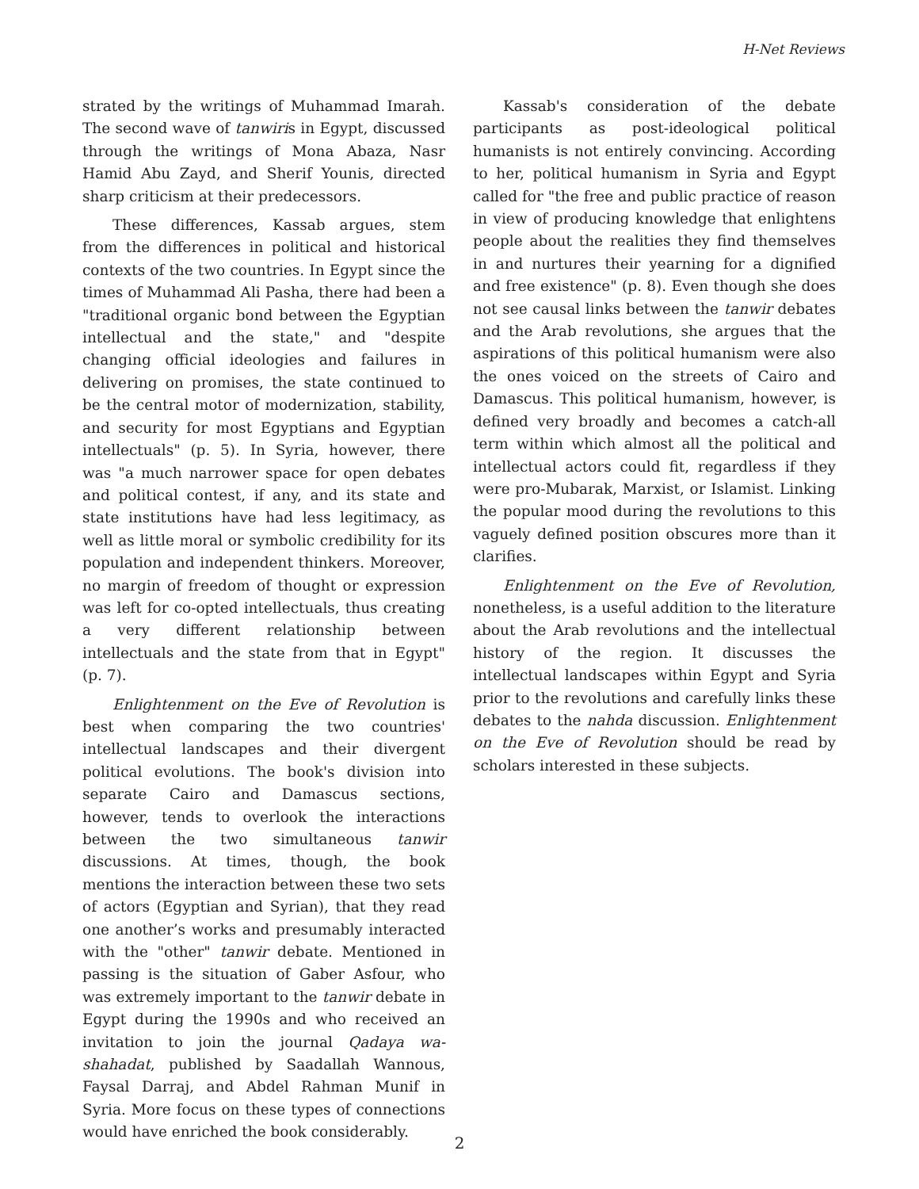H-Net Reviews
strated by the writings of Muhammad Imarah. The second wave of tanwiris in Egypt, discussed through the writings of Mona Abaza, Nasr Hamid Abu Zayd, and Sherif Younis, directed sharp criticism at their predecessors.
These differences, Kassab argues, stem from the differences in political and historical contexts of the two countries. In Egypt since the times of Muhammad Ali Pasha, there had been a "traditional organic bond between the Egyptian intellectual and the state," and "despite changing official ideologies and failures in delivering on promises, the state continued to be the central motor of modernization, stability, and security for most Egyptians and Egyptian intellectuals" (p. 5). In Syria, however, there was "a much narrower space for open debates and political contest, if any, and its state and state institutions have had less legitimacy, as well as little moral or symbolic credibility for its population and independent thinkers. Moreover, no margin of freedom of thought or expression was left for co-opted intellectuals, thus creating a very different relationship between intellectuals and the state from that in Egypt" (p. 7).
Enlightenment on the Eve of Revolution is best when comparing the two countries' intellectual landscapes and their divergent political evolutions. The book's division into separate Cairo and Damascus sections, however, tends to overlook the interactions between the two simultaneous tanwir discussions. At times, though, the book mentions the interaction between these two sets of actors (Egyptian and Syrian), that they read one another’s works and presumably interacted with the "other" tanwir debate. Mentioned in passing is the situation of Gaber Asfour, who was extremely important to the tanwir debate in Egypt during the 1990s and who received an invitation to join the journal Qadaya wa-shahadat, published by Saadallah Wannous, Faysal Darraj, and Abdel Rahman Munif in Syria. More focus on these types of connections would have enriched the book considerably.
Kassab's consideration of the debate participants as post-ideological political humanists is not entirely convincing. According to her, political humanism in Syria and Egypt called for "the free and public practice of reason in view of producing knowledge that enlightens people about the realities they find themselves in and nurtures their yearning for a dignified and free existence" (p. 8). Even though she does not see causal links between the tanwir debates and the Arab revolutions, she argues that the aspirations of this political humanism were also the ones voiced on the streets of Cairo and Damascus. This political humanism, however, is defined very broadly and becomes a catch-all term within which almost all the political and intellectual actors could fit, regardless if they were pro-Mubarak, Marxist, or Islamist. Linking the popular mood during the revolutions to this vaguely defined position obscures more than it clarifies.
Enlightenment on the Eve of Revolution, nonetheless, is a useful addition to the literature about the Arab revolutions and the intellectual history of the region. It discusses the intellectual landscapes within Egypt and Syria prior to the revolutions and carefully links these debates to the nahda discussion. Enlightenment on the Eve of Revolution should be read by scholars interested in these subjects.
2